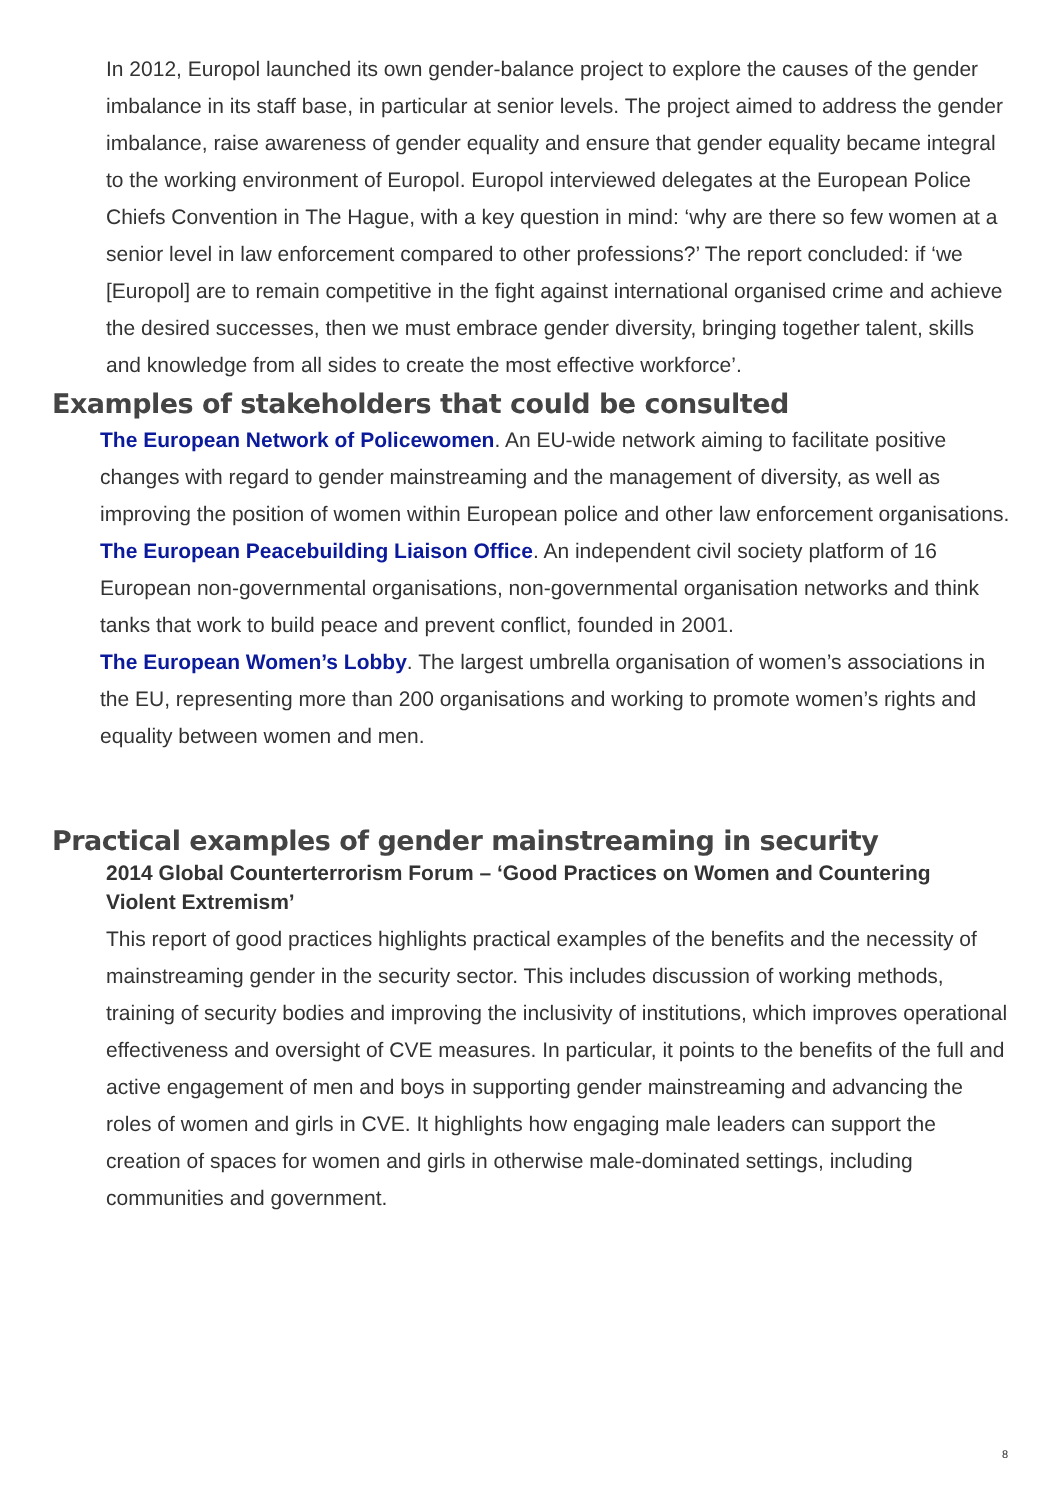In 2012, Europol launched its own gender-balance project to explore the causes of the gender imbalance in its staff base, in particular at senior levels. The project aimed to address the gender imbalance, raise awareness of gender equality and ensure that gender equality became integral to the working environment of Europol. Europol interviewed delegates at the European Police Chiefs Convention in The Hague, with a key question in mind: ‘why are there so few women at a senior level in law enforcement compared to other professions?’ The report concluded: if ‘we [Europol] are to remain competitive in the fight against international organised crime and achieve the desired successes, then we must embrace gender diversity, bringing together talent, skills and knowledge from all sides to create the most effective workforce’.
Examples of stakeholders that could be consulted
The European Network of Policewomen. An EU-wide network aiming to facilitate positive changes with regard to gender mainstreaming and the management of diversity, as well as improving the position of women within European police and other law enforcement organisations.
The European Peacebuilding Liaison Office. An independent civil society platform of 16 European non-governmental organisations, non-governmental organisation networks and think tanks that work to build peace and prevent conflict, founded in 2001.
The European Women’s Lobby. The largest umbrella organisation of women’s associations in the EU, representing more than 200 organisations and working to promote women’s rights and equality between women and men.
Practical examples of gender mainstreaming in security
2014 Global Counterterrorism Forum – ‘Good Practices on Women and Countering Violent Extremism’
This report of good practices highlights practical examples of the benefits and the necessity of mainstreaming gender in the security sector. This includes discussion of working methods, training of security bodies and improving the inclusivity of institutions, which improves operational effectiveness and oversight of CVE measures. In particular, it points to the benefits of the full and active engagement of men and boys in supporting gender mainstreaming and advancing the roles of women and girls in CVE. It highlights how engaging male leaders can support the creation of spaces for women and girls in otherwise male-dominated settings, including communities and government.
8